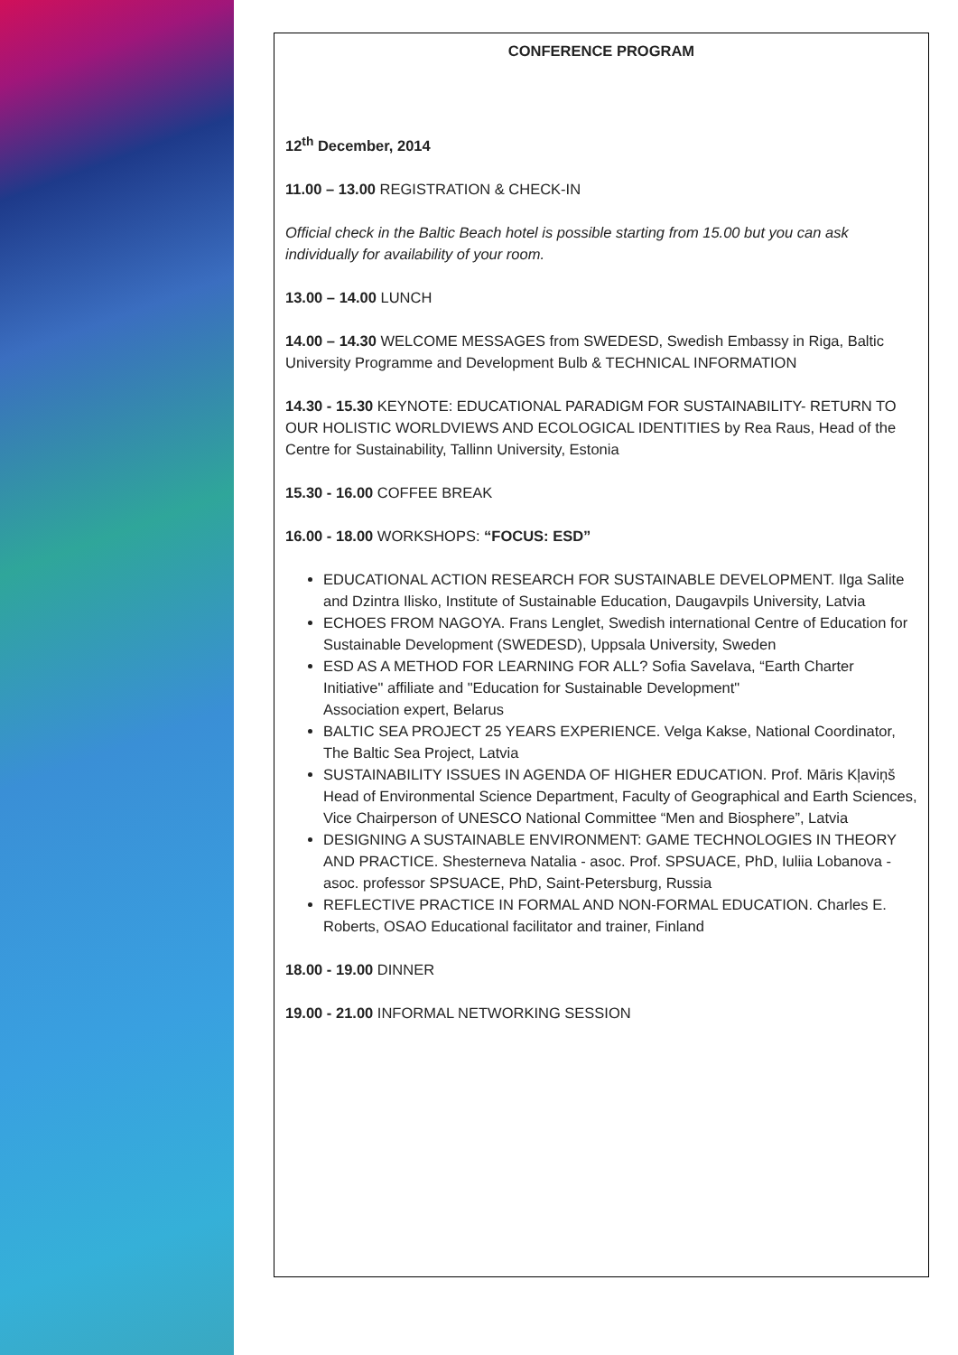CONFERENCE PROGRAM
12<sup>th</sup> December, 2014
11.00 – 13.00 REGISTRATION & CHECK-IN
Official check in the Baltic Beach hotel is possible starting from 15.00 but you can ask individually for availability of your room.
13.00 – 14.00 LUNCH
14.00 – 14.30 WELCOME MESSAGES from SWEDESD, Swedish Embassy in Riga, Baltic University Programme and Development Bulb & TECHNICAL INFORMATION
14.30 - 15.30 KEYNOTE: EDUCATIONAL PARADIGM FOR SUSTAINABILITY- RETURN TO OUR HOLISTIC WORLDVIEWS AND ECOLOGICAL IDENTITIES by Rea Raus, Head of the Centre for Sustainability, Tallinn University, Estonia
15.30 - 16.00 COFFEE BREAK
16.00 - 18.00 WORKSHOPS: “FOCUS: ESD”
EDUCATIONAL ACTION RESEARCH FOR SUSTAINABLE DEVELOPMENT. Ilga Salite and Dzintra Ilisko, Institute of Sustainable Education, Daugavpils University, Latvia
ECHOES FROM NAGOYA. Frans Lenglet, Swedish international Centre of Education for Sustainable Development (SWEDESD), Uppsala University, Sweden
ESD AS A METHOD FOR LEARNING FOR ALL? Sofia Savelava, “Earth Charter Initiative" affiliate and "Education for Sustainable Development"
Association expert, Belarus
BALTIC SEA PROJECT 25 YEARS EXPERIENCE. Velga Kakse, National Coordinator, The Baltic Sea Project, Latvia
SUSTAINABILITY ISSUES IN AGENDA OF HIGHER EDUCATION. Prof. Māris Kļaviņš Head of Environmental Science Department, Faculty of Geographical and Earth Sciences, Vice Chairperson of UNESCO National Committee “Men and Biosphere”, Latvia
DESIGNING A SUSTAINABLE ENVIRONMENT: GAME TECHNOLOGIES IN THEORY AND PRACTICE. Shesterneva Natalia - asoc. Prof. SPSUACE, PhD, Iuliia Lobanova - asoc. professor SPSUACE, PhD, Saint-Petersburg, Russia
REFLECTIVE PRACTICE IN FORMAL AND NON-FORMAL EDUCATION. Charles E. Roberts, OSAO Educational facilitator and trainer, Finland
18.00 - 19.00 DINNER
19.00 - 21.00 INFORMAL NETWORKING SESSION